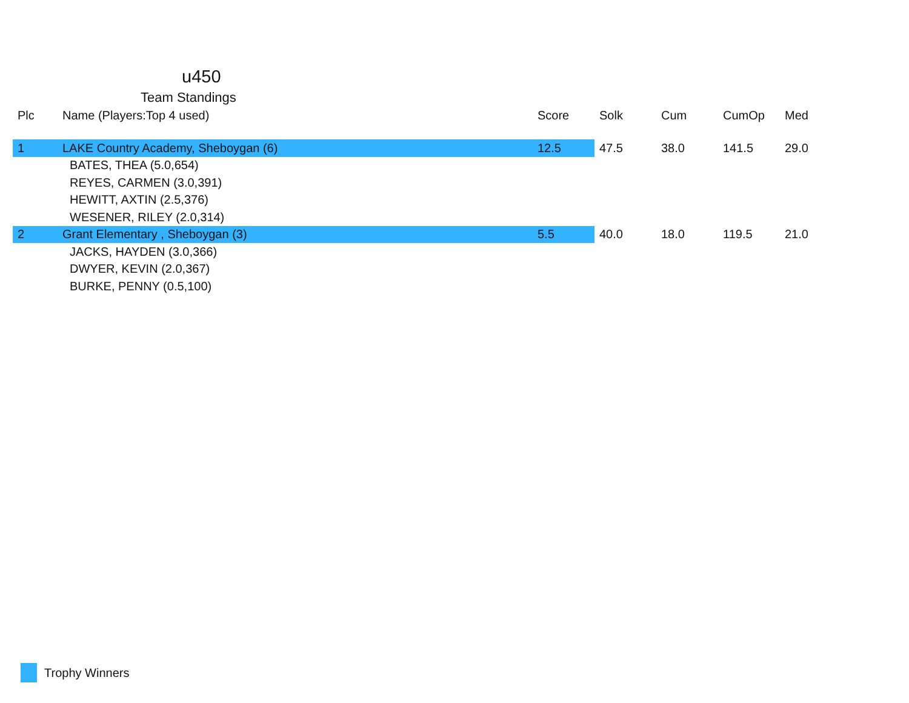u450
Team Standings
| Plc | Name (Players:Top 4 used) | Score | Solk | Cum | CumOp | Med |
| --- | --- | --- | --- | --- | --- | --- |
| 1 | LAKE Country Academy, Sheboygan (6) | 12.5 | 47.5 | 38.0 | 141.5 | 29.0 |
| | BATES, THEA (5.0,654) | | | | | |
| | REYES, CARMEN (3.0,391) | | | | | |
| | HEWITT, AXTIN (2.5,376) | | | | | |
| | WESENER, RILEY (2.0,314) | | | | | |
| 2 | Grant Elementary , Sheboygan (3) | 5.5 | 40.0 | 18.0 | 119.5 | 21.0 |
| | JACKS, HAYDEN (3.0,366) | | | | | |
| | DWYER, KEVIN (2.0,367) | | | | | |
| | BURKE, PENNY (0.5,100) | | | | | |
Trophy Winners